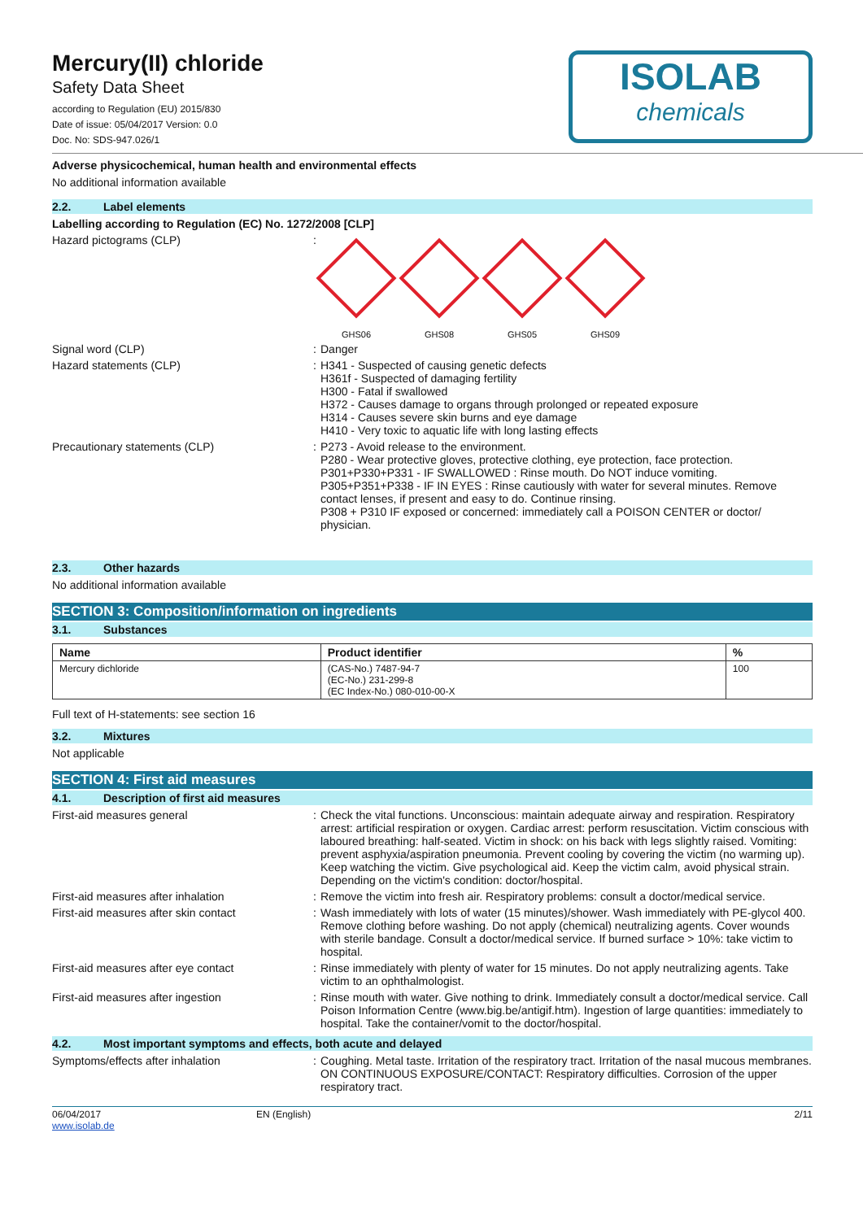Mercury(II) chloride
Safety Data Sheet
according to Regulation (EU) 2015/830
Date of issue: 05/04/2017 Version: 0.0
Doc. No: SDS-947.026/1
ISOLAB
chemicals
Adverse physicochemical, human health and environmental effects
No additional information available
2.2. Label elements
Labelling according to Regulation (EC) No. 1272/2008 [CLP]
Hazard pictograms (CLP)
GHS06 GHS08 GHS05 GHS09
Signal word (CLP) Danger
Hazard statements (CLP) H341 - Suspected of causing genetic defects
H361f - Suspected of damaging fertility
H300 - Fatal if swallowed
H372 - Causes damage to organs through prolonged or repeated exposure
H314 - Causes severe skin burns and eye damage
H410 - Very toxic to aquatic life with long lasting effects
Precautionary statements (CLP) P273 - Avoid release to the environment.
P280 - Wear protective gloves, protective clothing, eye protection, face protection.
P301+P330+P331 - IF SWALLOWED : Rinse mouth. Do NOT induce vomiting.
P305+P351+P338 - IF IN EYES : Rinse cautiously with water for several minutes. Remove contact lenses, if present and easy to do. Continue rinsing.
P308 + P310 IF exposed or concerned: immediately call a POISON CENTER or doctor/ physician.
2.3. Other hazards
No additional information available
SECTION 3: Composition/information on ingredients
3.1. Substances
| Name | Product identifier | % |
| --- | --- | --- |
| Mercury dichloride | (CAS-No.) 7487-94-7 (EC-No.) 231-299-8 (EC Index-No.) 080-010-00-X | 100 |
Full text of H-statements: see section 16
3.2. Mixtures
Not applicable
SECTION 4: First aid measures
4.1. Description of first aid measures
First-aid measures general Check the vital functions. Unconscious: maintain adequate airway and respiration. Respiratory arrest: artificial respiration or oxygen. Cardiac arrest: perform resuscitation. Victim conscious with laboured breathing: half-seated. Victim in shock: on his back with legs slightly raised. Vomiting: prevent asphyxia/aspiration pneumonia. Prevent cooling by covering the victim (no warming up). Keep watching the victim. Give psychological aid. Keep the victim calm, avoid physical strain. Depending on the victim's condition: doctor/hospital.
First-aid measures after inhalation Remove the victim into fresh air. Respiratory problems: consult a doctor/medical service.
First-aid measures after skin contact Wash immediately with lots of water (15 minutes)/shower. Wash immediately with PE-glycol 400. Remove clothing before washing. Do not apply (chemical) neutralizing agents. Cover wounds with sterile bandage. Consult a doctor/medical service. If burned surface > 10%: take victim to hospital.
First-aid measures after eye contact Rinse immediately with plenty of water for 15 minutes. Do not apply neutralizing agents. Take victim to an ophthalmologist.
First-aid measures after ingestion Rinse mouth with water. Give nothing to drink. Immediately consult a doctor/medical service. Call Poison Information Centre (www.big.be/antigif.htm). Ingestion of large quantities: immediately to hospital. Take the container/vomit to the doctor/hospital.
4.2. Most important symptoms and effects, both acute and delayed
Symptoms/effects after inhalation Coughing. Metal taste. Irritation of the respiratory tract. Irritation of the nasal mucous membranes. ON CONTINUOUS EXPOSURE/CONTACT: Respiratory difficulties. Corrosion of the upper respiratory tract.
06/04/2017
www.isolab.de EN (English) 2/11